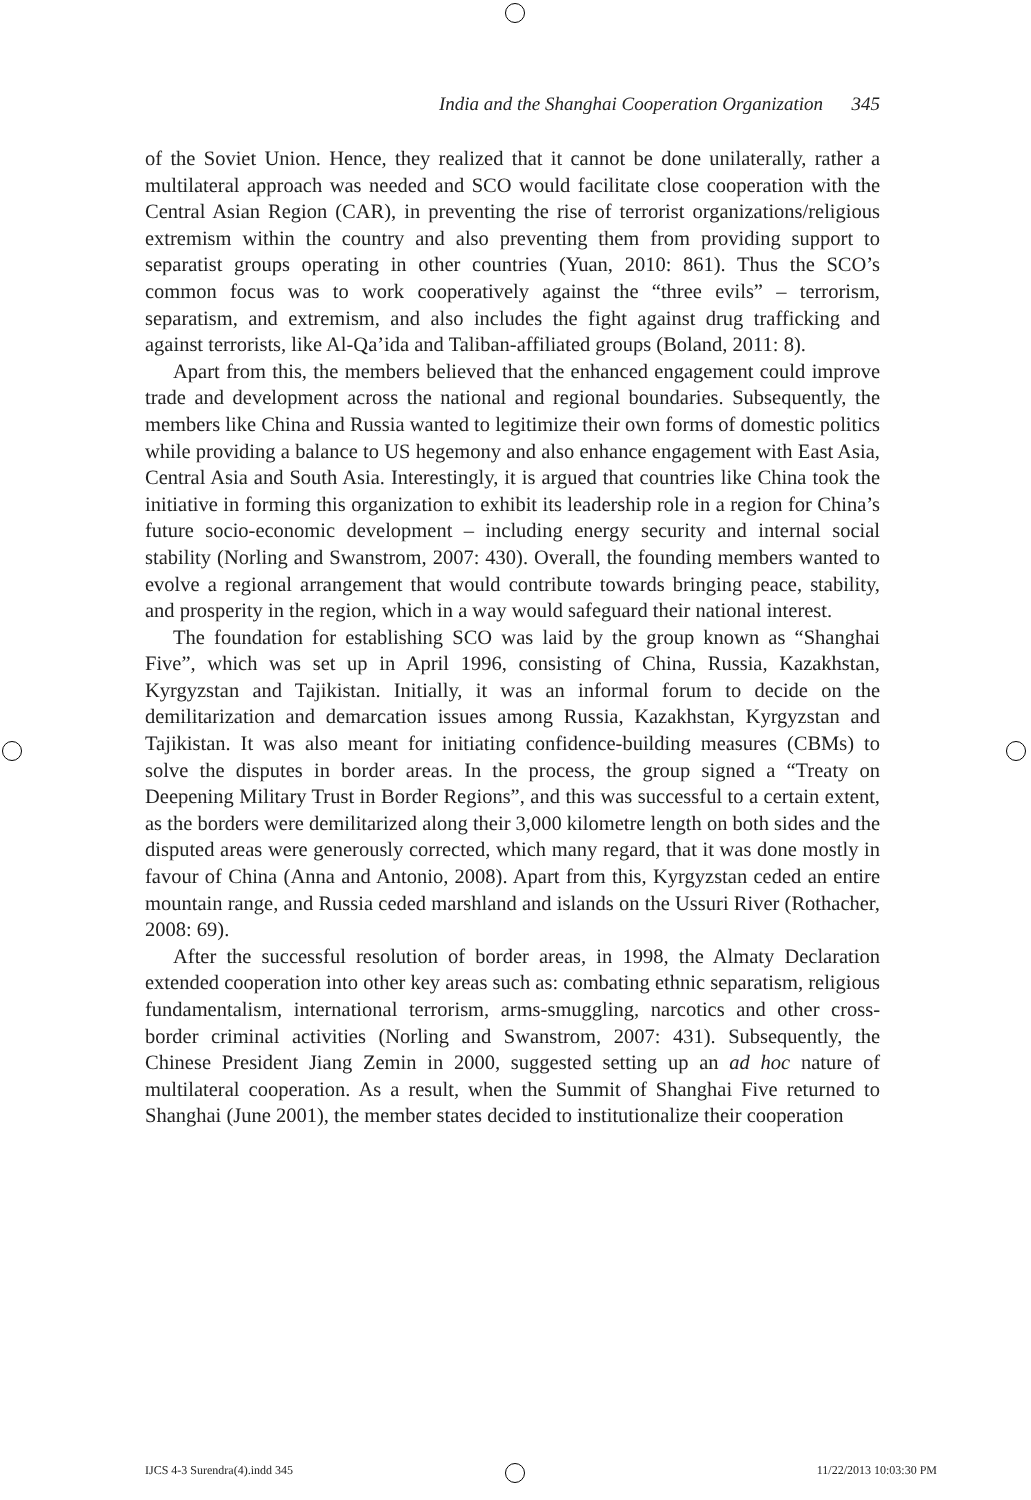India and the Shanghai Cooperation Organization 345
of the Soviet Union. Hence, they realized that it cannot be done unilaterally, rather a multilateral approach was needed and SCO would facilitate close cooperation with the Central Asian Region (CAR), in preventing the rise of terrorist organizations/religious extremism within the country and also preventing them from providing support to separatist groups operating in other countries (Yuan, 2010: 861). Thus the SCO’s common focus was to work cooperatively against the “three evils” – terrorism, separatism, and extremism, and also includes the fight against drug trafficking and against terrorists, like Al-Qa’ida and Taliban-affiliated groups (Boland, 2011: 8).
Apart from this, the members believed that the enhanced engagement could improve trade and development across the national and regional boundaries. Subsequently, the members like China and Russia wanted to legitimize their own forms of domestic politics while providing a balance to US hegemony and also enhance engagement with East Asia, Central Asia and South Asia. Interestingly, it is argued that countries like China took the initiative in forming this organization to exhibit its leadership role in a region for China’s future socio-economic development – including energy security and internal social stability (Norling and Swanstrom, 2007: 430). Overall, the founding members wanted to evolve a regional arrangement that would contribute towards bringing peace, stability, and prosperity in the region, which in a way would safeguard their national interest.
The foundation for establishing SCO was laid by the group known as “Shanghai Five”, which was set up in April 1996, consisting of China, Russia, Kazakhstan, Kyrgyzstan and Tajikistan. Initially, it was an informal forum to decide on the demilitarization and demarcation issues among Russia, Kazakhstan, Kyrgyzstan and Tajikistan. It was also meant for initiating confidence-building measures (CBMs) to solve the disputes in border areas. In the process, the group signed a “Treaty on Deepening Military Trust in Border Regions”, and this was successful to a certain extent, as the borders were demilitarized along their 3,000 kilometre length on both sides and the disputed areas were generously corrected, which many regard, that it was done mostly in favour of China (Anna and Antonio, 2008). Apart from this, Kyrgyzstan ceded an entire mountain range, and Russia ceded marshland and islands on the Ussuri River (Rothacher, 2008: 69).
After the successful resolution of border areas, in 1998, the Almaty Declaration extended cooperation into other key areas such as: combating ethnic separatism, religious fundamentalism, international terrorism, arms-smuggling, narcotics and other cross-border criminal activities (Norling and Swanstrom, 2007: 431). Subsequently, the Chinese President Jiang Zemin in 2000, suggested setting up an ad hoc nature of multilateral cooperation. As a result, when the Summit of Shanghai Five returned to Shanghai (June 2001), the member states decided to institutionalize their cooperation
IJCS 4-3 Surendra(4).indd 345 11/22/2013 10:03:30 PM